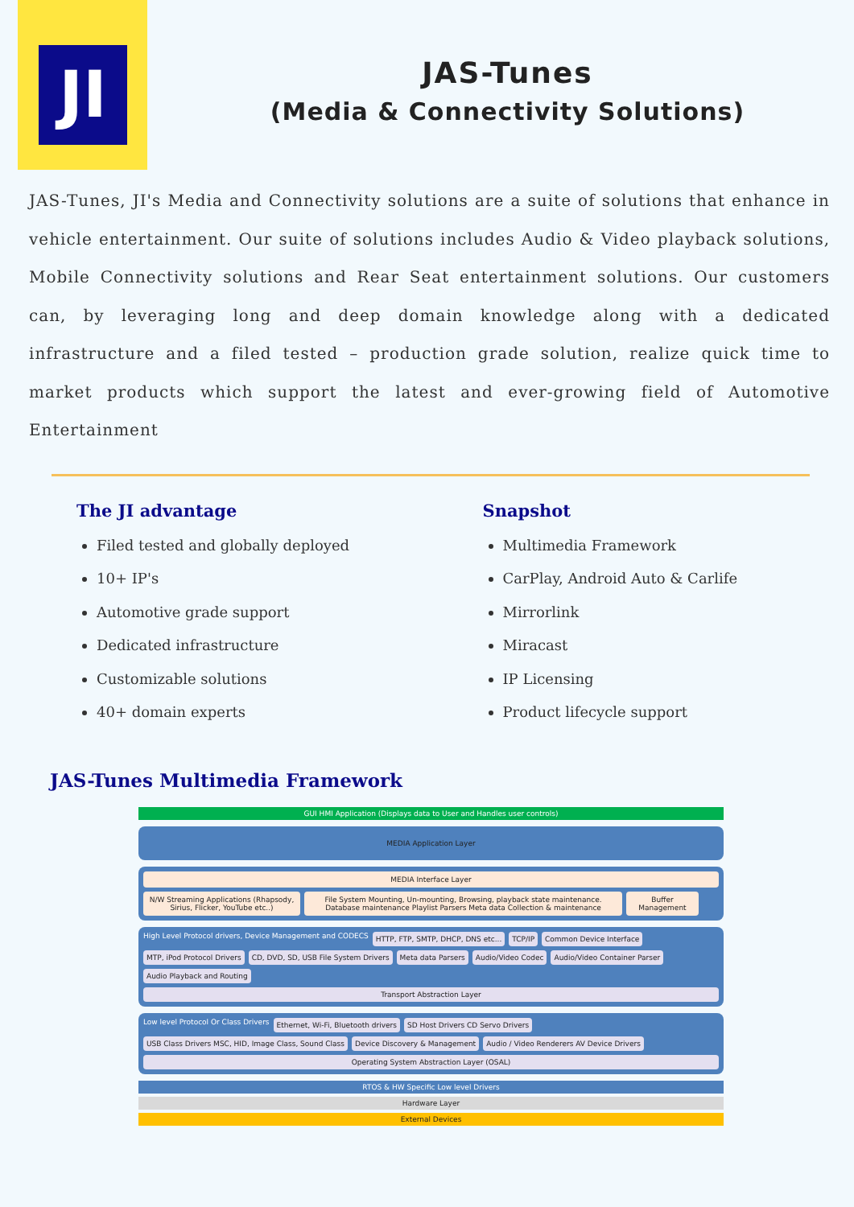JI
JAS-Tunes
(Media & Connectivity Solutions)
JAS-Tunes, JI's Media and Connectivity solutions are a suite of solutions that enhance in vehicle entertainment. Our suite of solutions includes Audio & Video playback solutions, Mobile Connectivity solutions and Rear Seat entertainment solutions. Our customers can, by leveraging long and deep domain knowledge along with a dedicated infrastructure and a filed tested – production grade solution, realize quick time to market products which support the latest and ever-growing field of Automotive Entertainment
The JI advantage
Filed tested and globally deployed
10+ IP's
Automotive grade support
Dedicated infrastructure
Customizable solutions
40+ domain experts
Snapshot
Multimedia Framework
CarPlay, Android Auto & Carlife
Mirrorlink
Miracast
IP Licensing
Product lifecycle support
JAS-Tunes Multimedia Framework
GUI HMI Application (Displays data to User and Handles user controls)
MEDIA Application Layer
MEDIA Interface Layer
N/W Streaming Applications (Rhapsody, Sirius, Flicker, YouTube etc..)
File System Mounting, Un-mounting, Browsing, playback state maintenance. Database maintenance Playlist Parsers Meta data Collection & maintenance
Buffer Management
High Level Protocol drivers, Device Management and CODECS
HTTP, FTP, SMTP, DHCP, DNS etc...
TCP/IP
Common Device Interface
MTP, iPod Protocol Drivers
CD, DVD, SD, USB File System Drivers
Meta data Parsers
Audio/Video Codec
Audio/Video Container Parser
Audio Playback and Routing
Transport Abstraction Layer
Low level Protocol Or Class Drivers
Ethernet, Wi-Fi, Bluetooth drivers
SD Host Drivers CD Servo Drivers
USB Class Drivers MSC, HID, Image Class, Sound Class
Device Discovery & Management
Audio / Video Renderers AV Device Drivers
Operating System Abstraction Layer (OSAL)
RTOS & HW Specific Low level Drivers
Hardware Layer
External Devices